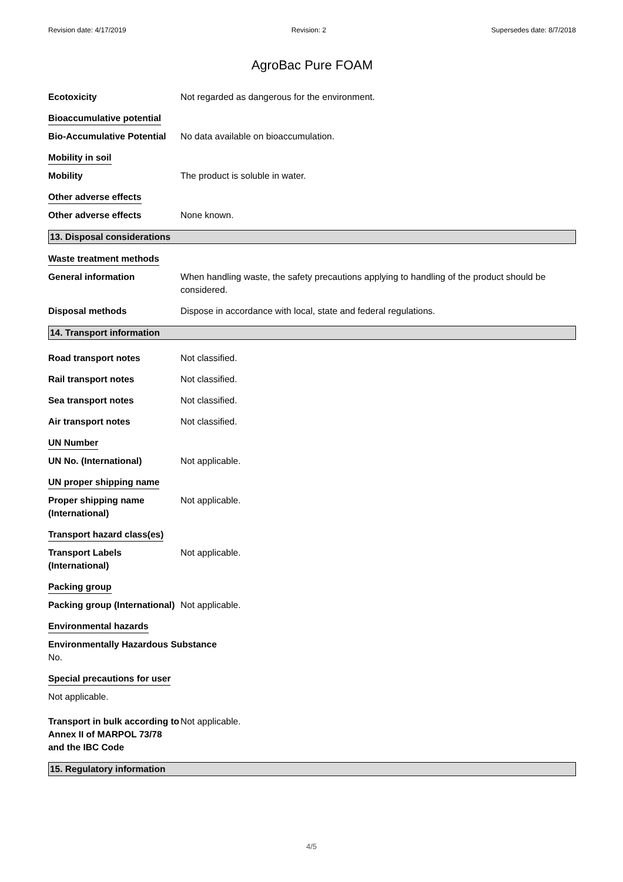Revision date: 4/17/2019 Revision: 2 Supersedes date: 8/7/2018
AgroBac Pure FOAM
Ecotoxicity Not regarded as dangerous for the environment.
Bioaccumulative potential
Bio-Accumulative Potential
No data available on bioaccumulation.
Mobility in soil
Mobility The product is soluble in water.
Other adverse effects
Other adverse effects None known.
13. Disposal considerations
Waste treatment methods
General information When handling waste, the safety precautions applying to handling of the product should be considered.
Disposal methods Dispose in accordance with local, state and federal regulations.
14. Transport information
Road transport notes Not classified.
Rail transport notes Not classified.
Sea transport notes Not classified.
Air transport notes Not classified.
UN Number
UN No. (International) Not applicable.
UN proper shipping name
Proper shipping name
(International)
Not applicable.
Transport hazard class(es)
Transport Labels
(International)
Not applicable.
Packing group
Packing group (International)
Not applicable.
Environmental hazards
Environmentally Hazardous Substance
No.
Special precautions for user
Not applicable.
Transport in bulk according to Annex II of MARPOL 73/78 and the IBC Code
Not applicable.
15. Regulatory information
4/5